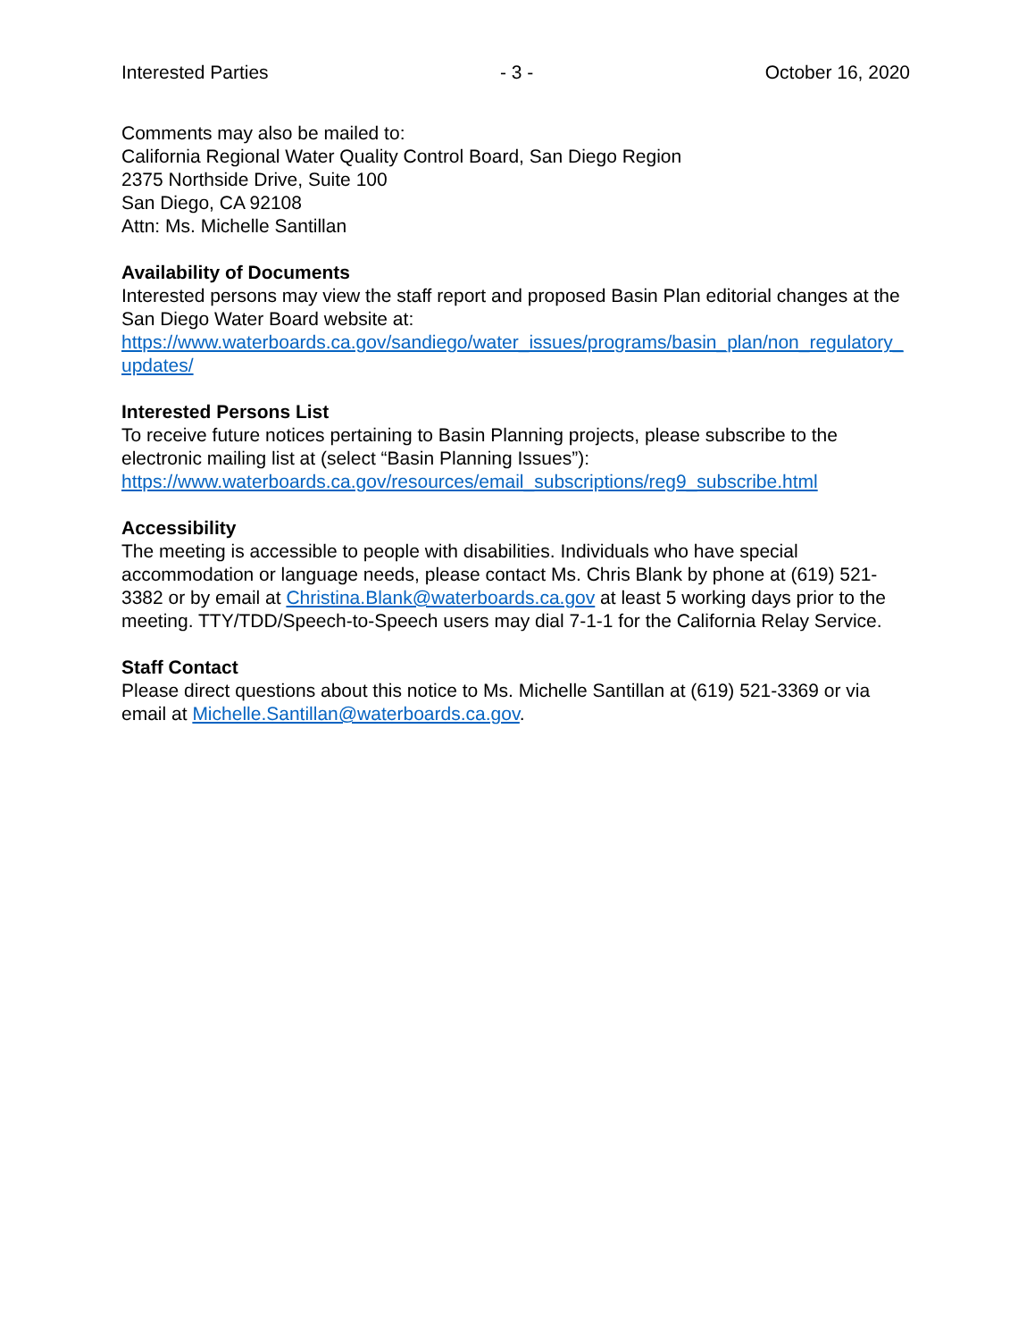Interested Parties - 3 - October 16, 2020
Comments may also be mailed to:
California Regional Water Quality Control Board, San Diego Region
2375 Northside Drive, Suite 100
San Diego, CA 92108
Attn: Ms. Michelle Santillan
Availability of Documents
Interested persons may view the staff report and proposed Basin Plan editorial changes at the San Diego Water Board website at:
https://www.waterboards.ca.gov/sandiego/water_issues/programs/basin_plan/non_regulatory_updates/
Interested Persons List
To receive future notices pertaining to Basin Planning projects, please subscribe to the electronic mailing list at (select “Basin Planning Issues”):
https://www.waterboards.ca.gov/resources/email_subscriptions/reg9_subscribe.html
Accessibility
The meeting is accessible to people with disabilities. Individuals who have special accommodation or language needs, please contact Ms. Chris Blank by phone at (619) 521-3382 or by email at Christina.Blank@waterboards.ca.gov at least 5 working days prior to the meeting. TTY/TDD/Speech-to-Speech users may dial 7-1-1 for the California Relay Service.
Staff Contact
Please direct questions about this notice to Ms. Michelle Santillan at (619) 521-3369 or via email at Michelle.Santillan@waterboards.ca.gov.